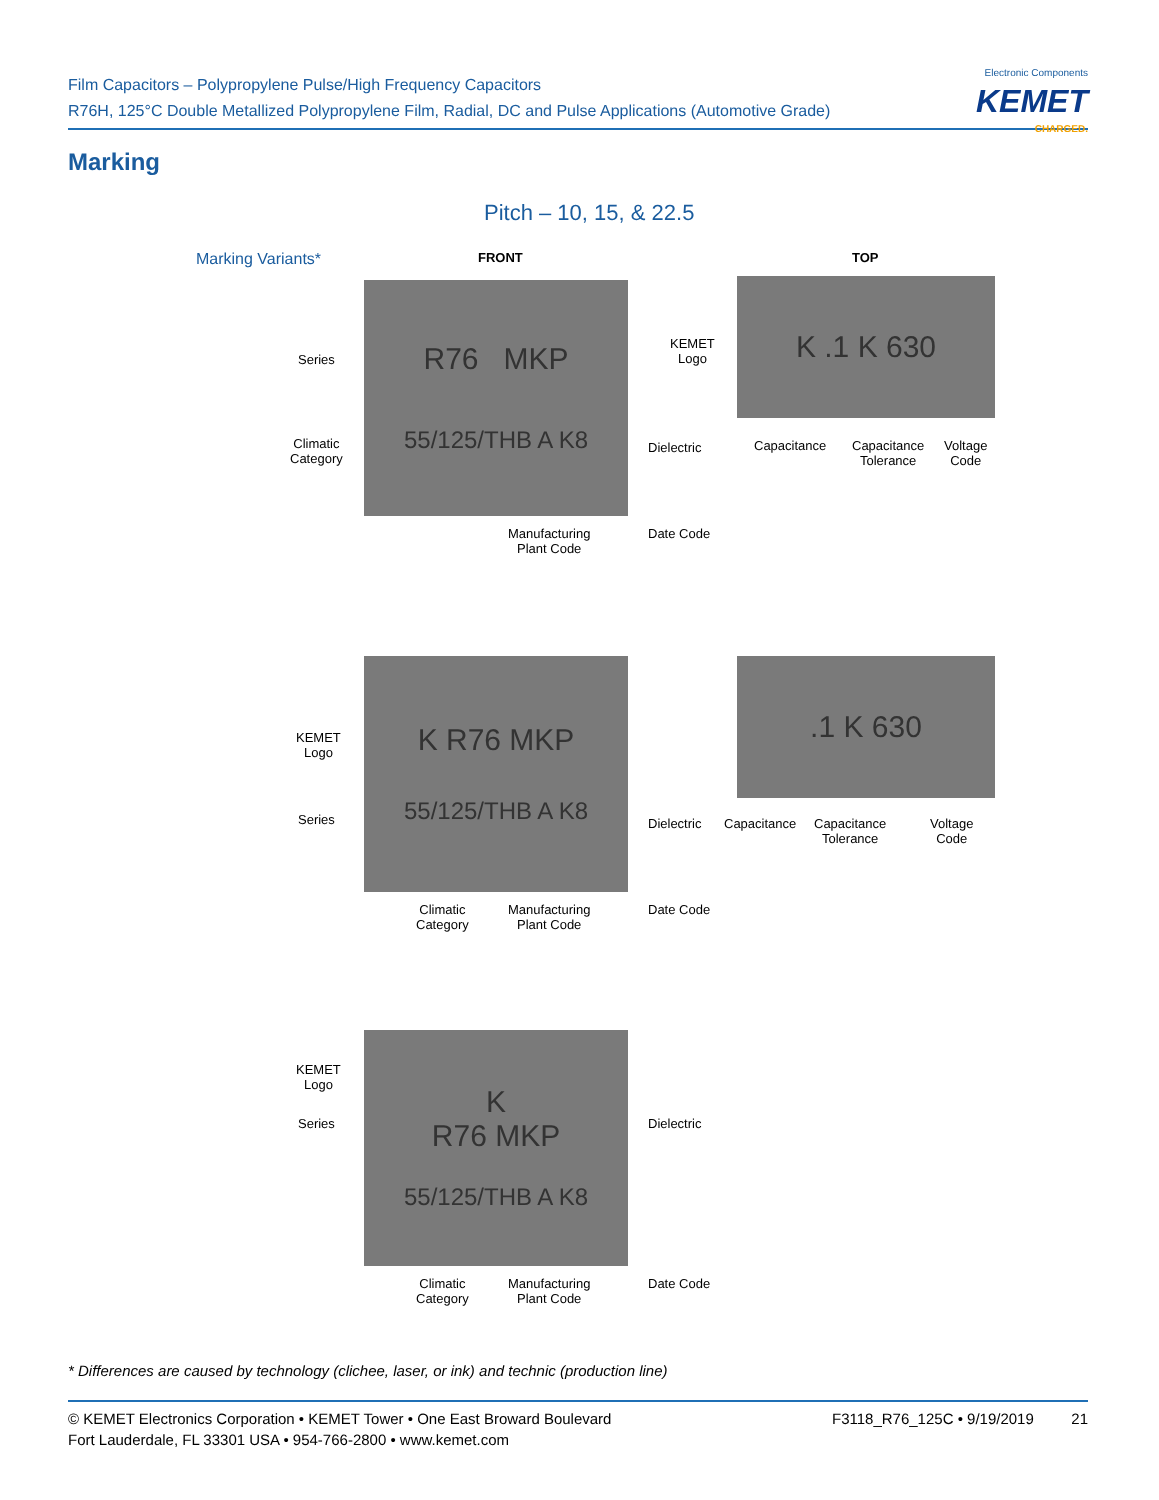Film Capacitors – Polypropylene Pulse/High Frequency Capacitors
R76H, 125°C Double Metallized Polypropylene Film, Radial, DC and Pulse Applications (Automotive Grade)
Electronic Components
KEMET
CHARGED.
Marking
Pitch – 10, 15, & 22.5
Marking Variants* FRONT TOP
R76 MKP
55/125/THB A K8
K .1 K 630
Series
Climatic
Category
Dielectric
Manufacturing
Plant Code
Date Code
KEMET
Logo
Capacitance
Capacitance
Tolerance
Voltage
Code
K R76 MKP
55/125/THB A K8
.1 K 630
KEMET
Logo
Series Dielectric
Climatic
Category
Manufacturing
Plant Code
Date Code
Capacitance
Capacitance
Tolerance
Voltage
Code
K
R76 MKP
55/125/THB A K8
KEMET
Logo
Series Dielectric
Climatic
Category
Manufacturing
Plant Code
Date Code
* Differences are caused by technology (clichee, laser, or ink) and technic (production line)
© KEMET Electronics Corporation • KEMET Tower • One East Broward Boulevard
Fort Lauderdale, FL 33301 USA • 954-766-2800 • www.kemet.com
F3118_R76_125C • 9/19/2019 21